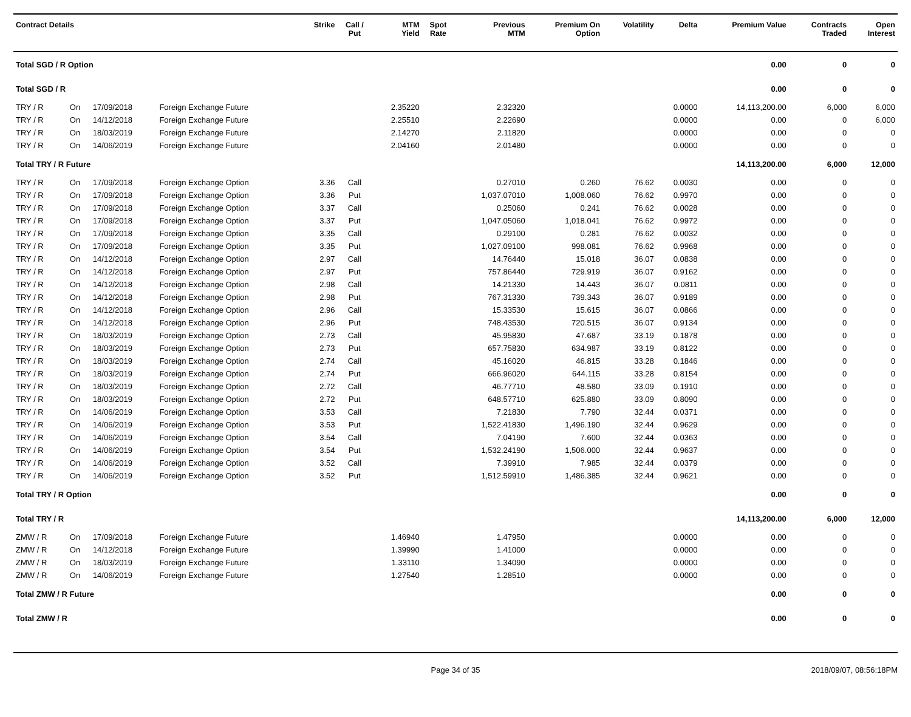| Contract Details | | | | Strike | Call / Put | MTM Yield | Spot Rate | Previous MTM | Premium On Option | Volatility | Delta | Premium Value | Contracts Traded | Open Interest |
| --- | --- | --- | --- | --- | --- | --- | --- | --- | --- | --- | --- | --- | --- | --- |
| Total SGD / R Option | | | | | | | | | | | | 0.00 | 0 | 0 |
| Total SGD / R | | | | | | | | | | | | 0.00 | 0 | 0 |
| TRY / R | On | 17/09/2018 | Foreign Exchange Future | | | 2.35220 | | 2.32320 | | | 0.0000 | 14,113,200.00 | 6,000 | 6,000 |
| TRY / R | On | 14/12/2018 | Foreign Exchange Future | | | 2.25510 | | 2.22690 | | | 0.0000 | 0.00 | 0 | 6,000 |
| TRY / R | On | 18/03/2019 | Foreign Exchange Future | | | 2.14270 | | 2.11820 | | | 0.0000 | 0.00 | 0 | 0 |
| TRY / R | On | 14/06/2019 | Foreign Exchange Future | | | 2.04160 | | 2.01480 | | | 0.0000 | 0.00 | 0 | 0 |
| Total TRY / R Future | | | | | | | | | | | | 14,113,200.00 | 6,000 | 12,000 |
| TRY / R | On | 17/09/2018 | Foreign Exchange Option | 3.36 | Call | | | 0.27010 | 0.260 | 76.62 | 0.0030 | 0.00 | 0 | 0 |
| TRY / R | On | 17/09/2018 | Foreign Exchange Option | 3.36 | Put | | | 1,037.07010 | 1,008.060 | 76.62 | 0.9970 | 0.00 | 0 | 0 |
| TRY / R | On | 17/09/2018 | Foreign Exchange Option | 3.37 | Call | | | 0.25060 | 0.241 | 76.62 | 0.0028 | 0.00 | 0 | 0 |
| TRY / R | On | 17/09/2018 | Foreign Exchange Option | 3.37 | Put | | | 1,047.05060 | 1,018.041 | 76.62 | 0.9972 | 0.00 | 0 | 0 |
| TRY / R | On | 17/09/2018 | Foreign Exchange Option | 3.35 | Call | | | 0.29100 | 0.281 | 76.62 | 0.0032 | 0.00 | 0 | 0 |
| TRY / R | On | 17/09/2018 | Foreign Exchange Option | 3.35 | Put | | | 1,027.09100 | 998.081 | 76.62 | 0.9968 | 0.00 | 0 | 0 |
| TRY / R | On | 14/12/2018 | Foreign Exchange Option | 2.97 | Call | | | 14.76440 | 15.018 | 36.07 | 0.0838 | 0.00 | 0 | 0 |
| TRY / R | On | 14/12/2018 | Foreign Exchange Option | 2.97 | Put | | | 757.86440 | 729.919 | 36.07 | 0.9162 | 0.00 | 0 | 0 |
| TRY / R | On | 14/12/2018 | Foreign Exchange Option | 2.98 | Call | | | 14.21330 | 14.443 | 36.07 | 0.0811 | 0.00 | 0 | 0 |
| TRY / R | On | 14/12/2018 | Foreign Exchange Option | 2.98 | Put | | | 767.31330 | 739.343 | 36.07 | 0.9189 | 0.00 | 0 | 0 |
| TRY / R | On | 14/12/2018 | Foreign Exchange Option | 2.96 | Call | | | 15.33530 | 15.615 | 36.07 | 0.0866 | 0.00 | 0 | 0 |
| TRY / R | On | 14/12/2018 | Foreign Exchange Option | 2.96 | Put | | | 748.43530 | 720.515 | 36.07 | 0.9134 | 0.00 | 0 | 0 |
| TRY / R | On | 18/03/2019 | Foreign Exchange Option | 2.73 | Call | | | 45.95830 | 47.687 | 33.19 | 0.1878 | 0.00 | 0 | 0 |
| TRY / R | On | 18/03/2019 | Foreign Exchange Option | 2.73 | Put | | | 657.75830 | 634.987 | 33.19 | 0.8122 | 0.00 | 0 | 0 |
| TRY / R | On | 18/03/2019 | Foreign Exchange Option | 2.74 | Call | | | 45.16020 | 46.815 | 33.28 | 0.1846 | 0.00 | 0 | 0 |
| TRY / R | On | 18/03/2019 | Foreign Exchange Option | 2.74 | Put | | | 666.96020 | 644.115 | 33.28 | 0.8154 | 0.00 | 0 | 0 |
| TRY / R | On | 18/03/2019 | Foreign Exchange Option | 2.72 | Call | | | 46.77710 | 48.580 | 33.09 | 0.1910 | 0.00 | 0 | 0 |
| TRY / R | On | 18/03/2019 | Foreign Exchange Option | 2.72 | Put | | | 648.57710 | 625.880 | 33.09 | 0.8090 | 0.00 | 0 | 0 |
| TRY / R | On | 14/06/2019 | Foreign Exchange Option | 3.53 | Call | | | 7.21830 | 7.790 | 32.44 | 0.0371 | 0.00 | 0 | 0 |
| TRY / R | On | 14/06/2019 | Foreign Exchange Option | 3.53 | Put | | | 1,522.41830 | 1,496.190 | 32.44 | 0.9629 | 0.00 | 0 | 0 |
| TRY / R | On | 14/06/2019 | Foreign Exchange Option | 3.54 | Call | | | 7.04190 | 7.600 | 32.44 | 0.0363 | 0.00 | 0 | 0 |
| TRY / R | On | 14/06/2019 | Foreign Exchange Option | 3.54 | Put | | | 1,532.24190 | 1,506.000 | 32.44 | 0.9637 | 0.00 | 0 | 0 |
| TRY / R | On | 14/06/2019 | Foreign Exchange Option | 3.52 | Call | | | 7.39910 | 7.985 | 32.44 | 0.0379 | 0.00 | 0 | 0 |
| TRY / R | On | 14/06/2019 | Foreign Exchange Option | 3.52 | Put | | | 1,512.59910 | 1,486.385 | 32.44 | 0.9621 | 0.00 | 0 | 0 |
| Total TRY / R Option | | | | | | | | | | | | 0.00 | 0 | 0 |
| Total TRY / R | | | | | | | | | | | | 14,113,200.00 | 6,000 | 12,000 |
| ZMW / R | On | 17/09/2018 | Foreign Exchange Future | | | 1.46940 | | 1.47950 | | | 0.0000 | 0.00 | 0 | 0 |
| ZMW / R | On | 14/12/2018 | Foreign Exchange Future | | | 1.39990 | | 1.41000 | | | 0.0000 | 0.00 | 0 | 0 |
| ZMW / R | On | 18/03/2019 | Foreign Exchange Future | | | 1.33110 | | 1.34090 | | | 0.0000 | 0.00 | 0 | 0 |
| ZMW / R | On | 14/06/2019 | Foreign Exchange Future | | | 1.27540 | | 1.28510 | | | 0.0000 | 0.00 | 0 | 0 |
| Total ZMW / R Future | | | | | | | | | | | | 0.00 | 0 | 0 |
| Total ZMW / R | | | | | | | | | | | | 0.00 | 0 | 0 |
Page 34 of 35 2018/09/07, 08:56:18PM